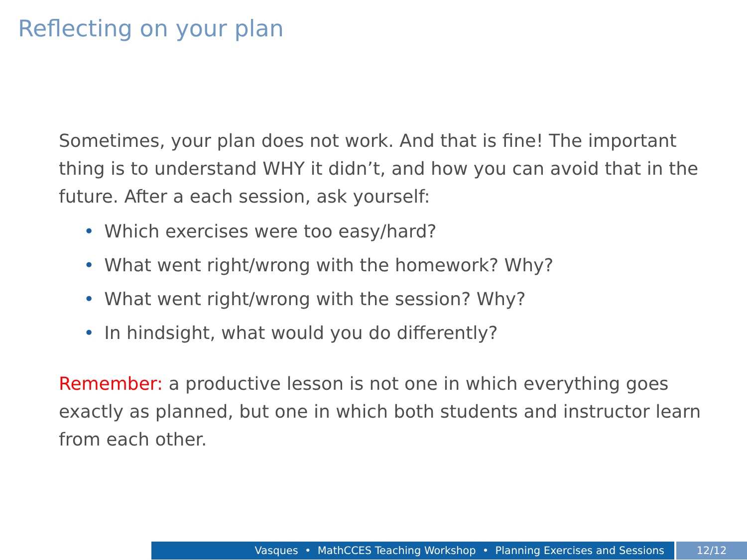Reflecting on your plan
Sometimes, your plan does not work. And that is fine! The important thing is to understand WHY it didn’t, and how you can avoid that in the future. After a each session, ask yourself:
• Which exercises were too easy/hard?
• What went right/wrong with the homework? Why?
• What went right/wrong with the session? Why?
• In hindsight, what would you do differently?
Remember: a productive lesson is not one in which everything goes exactly as planned, but one in which both students and instructor learn from each other.
Vasques • MathCCES Teaching Workshop • Planning Exercises and Sessions 12/12